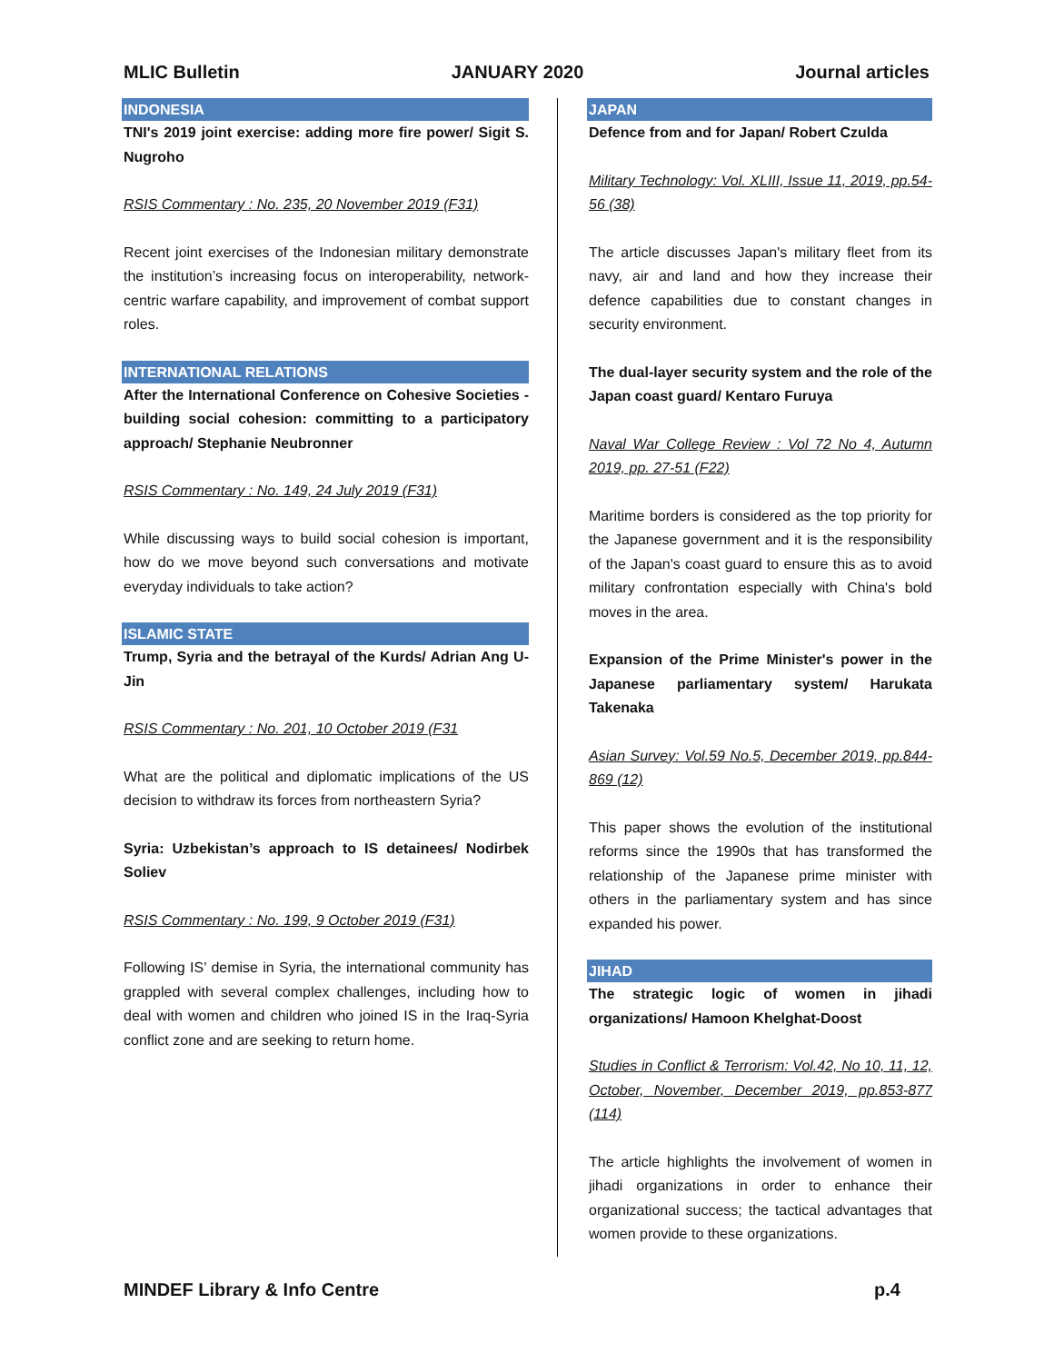MLIC Bulletin JANUARY 2020 Journal articles
INDONESIA
TNI's 2019 joint exercise: adding more fire power/ Sigit S. Nugroho
RSIS Commentary : No. 235, 20 November 2019 (F31)
Recent joint exercises of the Indonesian military demonstrate the institution’s increasing focus on interoperability, network-centric warfare capability, and improvement of combat support roles.
INTERNATIONAL RELATIONS
After the International Conference on Cohesive Societies - building social cohesion: committing to a participatory approach/ Stephanie Neubronner
RSIS Commentary : No. 149, 24 July 2019 (F31)
While discussing ways to build social cohesion is important, how do we move beyond such conversations and motivate everyday individuals to take action?
ISLAMIC STATE
Trump, Syria and the betrayal of the Kurds/ Adrian Ang U-Jin
RSIS Commentary : No. 201, 10 October 2019 (F31
What are the political and diplomatic implications of the US decision to withdraw its forces from northeastern Syria?
Syria: Uzbekistan’s approach to IS detainees/ Nodirbek Soliev
RSIS Commentary : No. 199, 9 October 2019 (F31)
Following IS’ demise in Syria, the international community has grappled with several complex challenges, including how to deal with women and children who joined IS in the Iraq-Syria conflict zone and are seeking to return home.
JAPAN
Defence from and for Japan/ Robert Czulda
Military Technology: Vol. XLIII, Issue 11, 2019, pp.54-56 (38)
The article discusses Japan's military fleet from its navy, air and land and how they increase their defence capabilities due to constant changes in security environment.
The dual-layer security system and the role of the Japan coast guard/ Kentaro Furuya
Naval War College Review : Vol 72 No 4, Autumn 2019, pp. 27-51 (F22)
Maritime borders is considered as the top priority for the Japanese government and it is the responsibility of the Japan's coast guard to ensure this as to avoid military confrontation especially with China's bold moves in the area.
Expansion of the Prime Minister's power in the Japanese parliamentary system/ Harukata Takenaka
Asian Survey: Vol.59 No.5, December 2019, pp.844-869 (12)
This paper shows the evolution of the institutional reforms since the 1990s that has transformed the relationship of the Japanese prime minister with others in the parliamentary system and has since expanded his power.
JIHAD
The strategic logic of women in jihadi organizations/ Hamoon Khelghat-Doost
Studies in Conflict & Terrorism: Vol.42, No 10, 11, 12, October, November, December 2019, pp.853-877 (114)
The article highlights the involvement of women in jihadi organizations in order to enhance their organizational success; the tactical advantages that women provide to these organizations.
MINDEF Library & Info Centre p.4